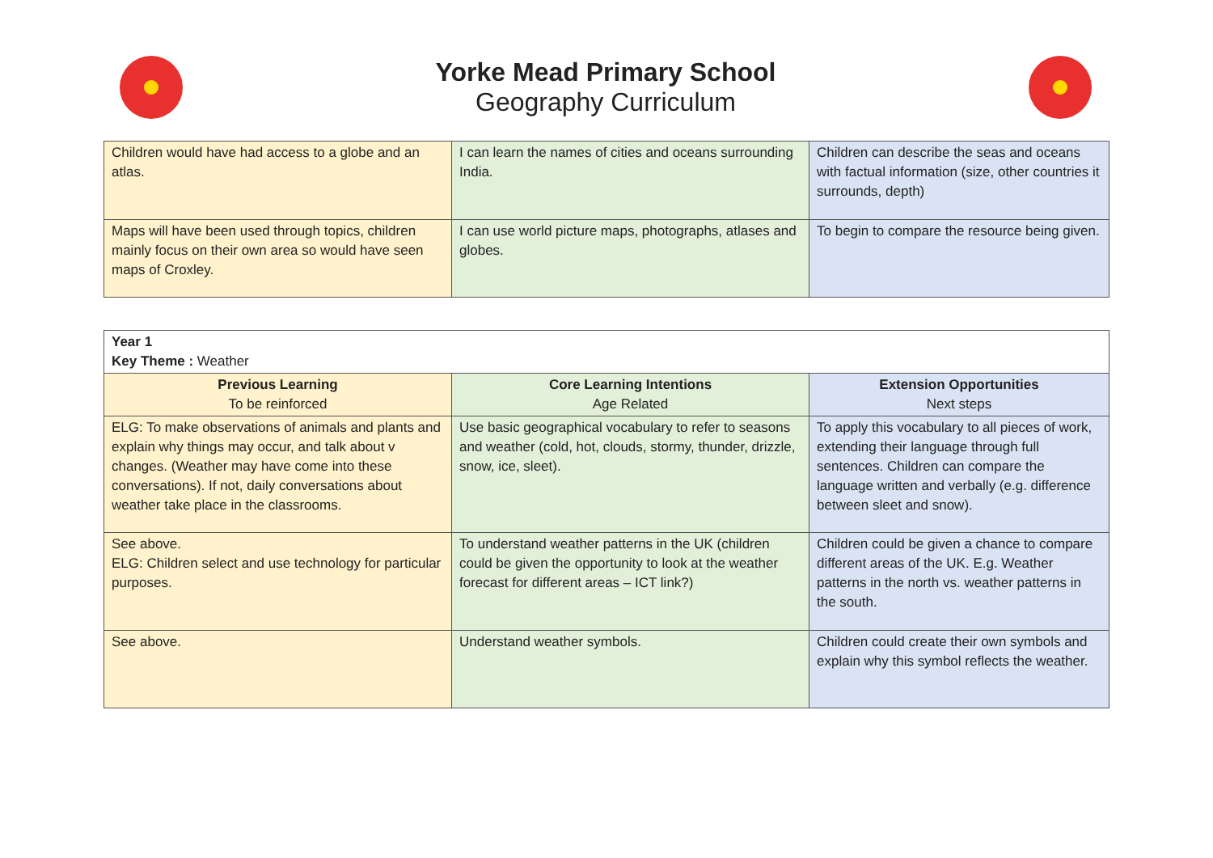Yorke Mead Primary School
Geography Curriculum
| Children would have had access to a globe and an atlas. | I can learn the names of cities and oceans surrounding India. | Children can describe the seas and oceans with factual information (size, other countries it surrounds, depth) |
| Maps will have been used through topics, children mainly focus on their own area so would have seen maps of Croxley. | I can use world picture maps, photographs, atlases and globes. | To begin to compare the resource being given. |
| Year 1 Key Theme : Weather | | |
| Previous Learning To be reinforced | Core Learning Intentions Age Related | Extension Opportunities Next steps |
| ELG: To make observations of animals and plants and explain why things may occur, and talk about v changes. (Weather may have come into these conversations). If not, daily conversations about weather take place in the classrooms. | Use basic geographical vocabulary to refer to seasons and weather (cold, hot, clouds, stormy, thunder, drizzle, snow, ice, sleet). | To apply this vocabulary to all pieces of work, extending their language through full sentences. Children can compare the language written and verbally (e.g. difference between sleet and snow). |
| See above. ELG: Children select and use technology for particular purposes. | To understand weather patterns in the UK (children could be given the opportunity to look at the weather forecast for different areas – ICT link?) | Children could be given a chance to compare different areas of the UK. E.g. Weather patterns in the north vs. weather patterns in the south. |
| See above. | Understand weather symbols. | Children could create their own symbols and explain why this symbol reflects the weather. |